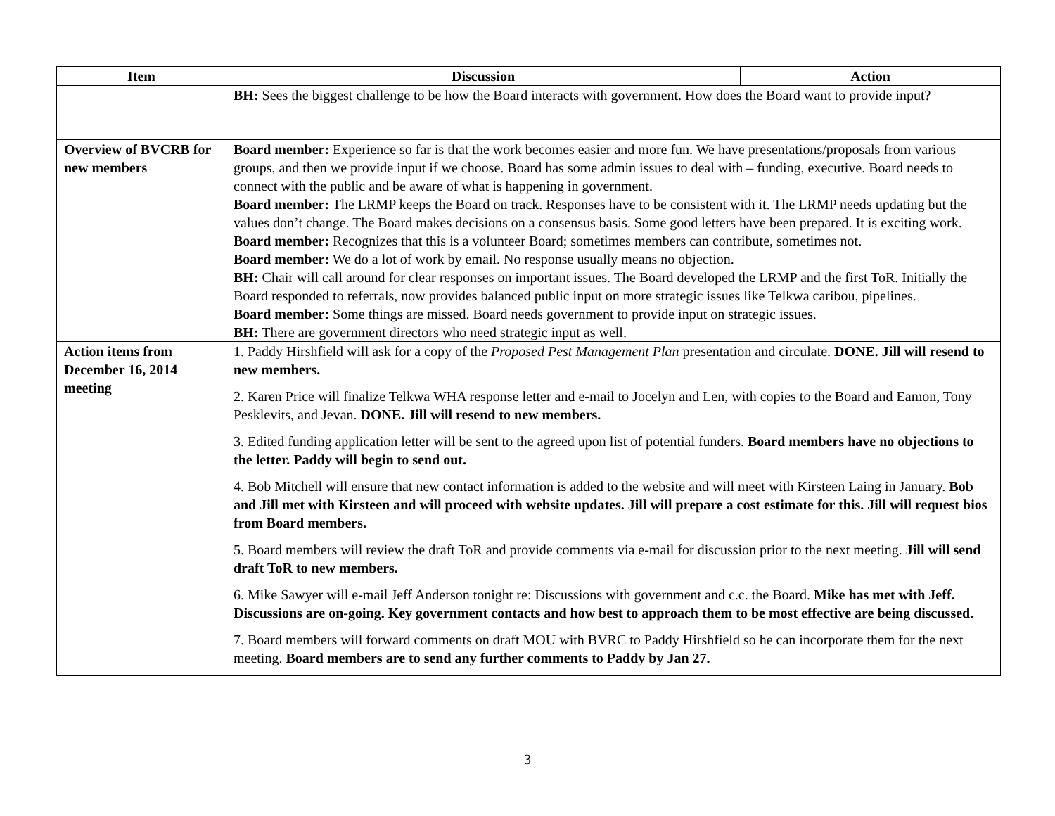| Item | Discussion | Action |
| --- | --- | --- |
| | BH: Sees the biggest challenge to be how the Board interacts with government. How does the Board want to provide input? | |
| Overview of BVCRB for new members | Board member: Experience so far is that the work becomes easier and more fun. We have presentations/proposals from various groups, and then we provide input if we choose. Board has some admin issues to deal with – funding, executive. Board needs to connect with the public and be aware of what is happening in government. Board member: The LRMP keeps the Board on track. Responses have to be consistent with it. The LRMP needs updating but the values don’t change. The Board makes decisions on a consensus basis. Some good letters have been prepared. It is exciting work. Board member: Recognizes that this is a volunteer Board; sometimes members can contribute, sometimes not. Board member: We do a lot of work by email. No response usually means no objection. BH: Chair will call around for clear responses on important issues. The Board developed the LRMP and the first ToR. Initially the Board responded to referrals, now provides balanced public input on more strategic issues like Telkwa caribou, pipelines. Board member: Some things are missed. Board needs government to provide input on strategic issues. BH: There are government directors who need strategic input as well. | |
| Action items from December 16, 2014 meeting | 1. Paddy Hirshfield will ask for a copy of the Proposed Pest Management Plan presentation and circulate. DONE. Jill will resend to new members. 2. Karen Price will finalize Telkwa WHA response letter and e-mail to Jocelyn and Len, with copies to the Board and Eamon, Tony Pesklevits, and Jevan. DONE. Jill will resend to new members. 3. Edited funding application letter will be sent to the agreed upon list of potential funders. Board members have no objections to the letter. Paddy will begin to send out. 4. Bob Mitchell will ensure that new contact information is added to the website and will meet with Kirsteen Laing in January. Bob and Jill met with Kirsteen and will proceed with website updates. Jill will prepare a cost estimate for this. Jill will request bios from Board members. 5. Board members will review the draft ToR and provide comments via e-mail for discussion prior to the next meeting. Jill will send draft ToR to new members. 6. Mike Sawyer will e-mail Jeff Anderson tonight re: Discussions with government and c.c. the Board. Mike has met with Jeff. Discussions are on-going. Key government contacts and how best to approach them to be most effective are being discussed. 7. Board members will forward comments on draft MOU with BVRC to Paddy Hirshfield so he can incorporate them for the next meeting. Board members are to send any further comments to Paddy by Jan 27. | |
3